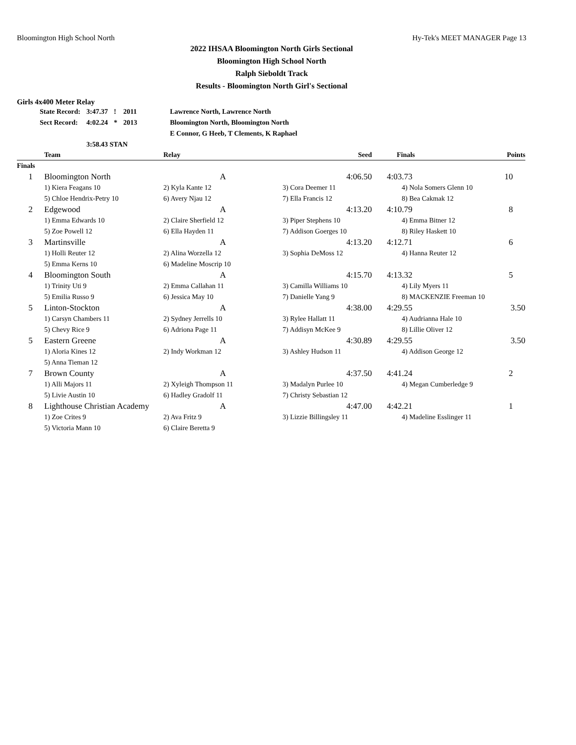Bloomington High School North Hy-Tek's MEET MANAGER Page 13
2022 IHSAA Bloomington North Girls Sectional
Bloomington High School North
Ralph Sieboldt Track
Results - Bloomington North Girl's Sectional
Girls 4x400 Meter Relay
| State Record: | 3:47.37 | ! | 2011 | Lawrence North, Lawrence North |
| Sect Record: | 4:02.24 | * | 2013 | Bloomington North, Bloomington North |
| | | | | E Connor, G Heeb, T Clements, K Raphael |
| | 3:58.43 STAN | | | |
| | Team | Relay | Seed | Finals | Points |
| --- | --- | --- | --- | --- | --- |
| Finals | | | | | |
| 1 | Bloomington North | A | 4:06.50 | 4:03.73 | 10 |
| | 1) Kiera Feagans 10 | 2) Kyla Kante 12 | 3) Cora Deemer 11 | 4) Nola Somers Glenn 10 | |
| | 5) Chloe Hendrix-Petry 10 | 6) Avery Njau 12 | 7) Ella Francis 12 | 8) Bea Cakmak 12 | |
| 2 | Edgewood | A | 4:13.20 | 4:10.79 | 8 |
| | 1) Emma Edwards 10 | 2) Claire Sherfield 12 | 3) Piper Stephens 10 | 4) Emma Bitner 12 | |
| | 5) Zoe Powell 12 | 6) Ella Hayden 11 | 7) Addison Goerges 10 | 8) Riley Haskett 10 | |
| 3 | Martinsville | A | 4:13.20 | 4:12.71 | 6 |
| | 1) Holli Reuter 12 | 2) Alina Worzella 12 | 3) Sophia DeMoss 12 | 4) Hanna Reuter 12 | |
| | 5) Emma Kerns 10 | 6) Madeline Moscrip 10 | | | |
| 4 | Bloomington South | A | 4:15.70 | 4:13.32 | 5 |
| | 1) Trinity Uti 9 | 2) Emma Callahan 11 | 3) Camilla Williams 10 | 4) Lily Myers 11 | |
| | 5) Emilia Russo 9 | 6) Jessica May 10 | 7) Danielle Yang 9 | 8) MACKENZIE Freeman 10 | |
| 5 | Linton-Stockton | A | 4:38.00 | 4:29.55 | 3.50 |
| | 1) Carsyn Chambers 11 | 2) Sydney Jerrells 10 | 3) Rylee Hallatt 11 | 4) Audrianna Hale 10 | |
| | 5) Chevy Rice 9 | 6) Adriona Page 11 | 7) Addisyn McKee 9 | 8) Lillie Oliver 12 | |
| 5 | Eastern Greene | A | 4:30.89 | 4:29.55 | 3.50 |
| | 1) Aloria Kines 12 | 2) Indy Workman 12 | 3) Ashley Hudson 11 | 4) Addison George 12 | |
| | 5) Anna Tieman 12 | | | | |
| 7 | Brown County | A | 4:37.50 | 4:41.24 | 2 |
| | 1) Alli Majors 11 | 2) Xyleigh Thompson 11 | 3) Madalyn Purlee 10 | 4) Megan Cumberledge 9 | |
| | 5) Livie Austin 10 | 6) Hadley Gradolf 11 | 7) Christy Sebastian 12 | | |
| 8 | Lighthouse Christian Academy | A | 4:47.00 | 4:42.21 | 1 |
| | 1) Zoe Crites 9 | 2) Ava Fritz 9 | 3) Lizzie Billingsley 11 | 4) Madeline Esslinger 11 | |
| | 5) Victoria Mann 10 | 6) Claire Beretta 9 | | | |